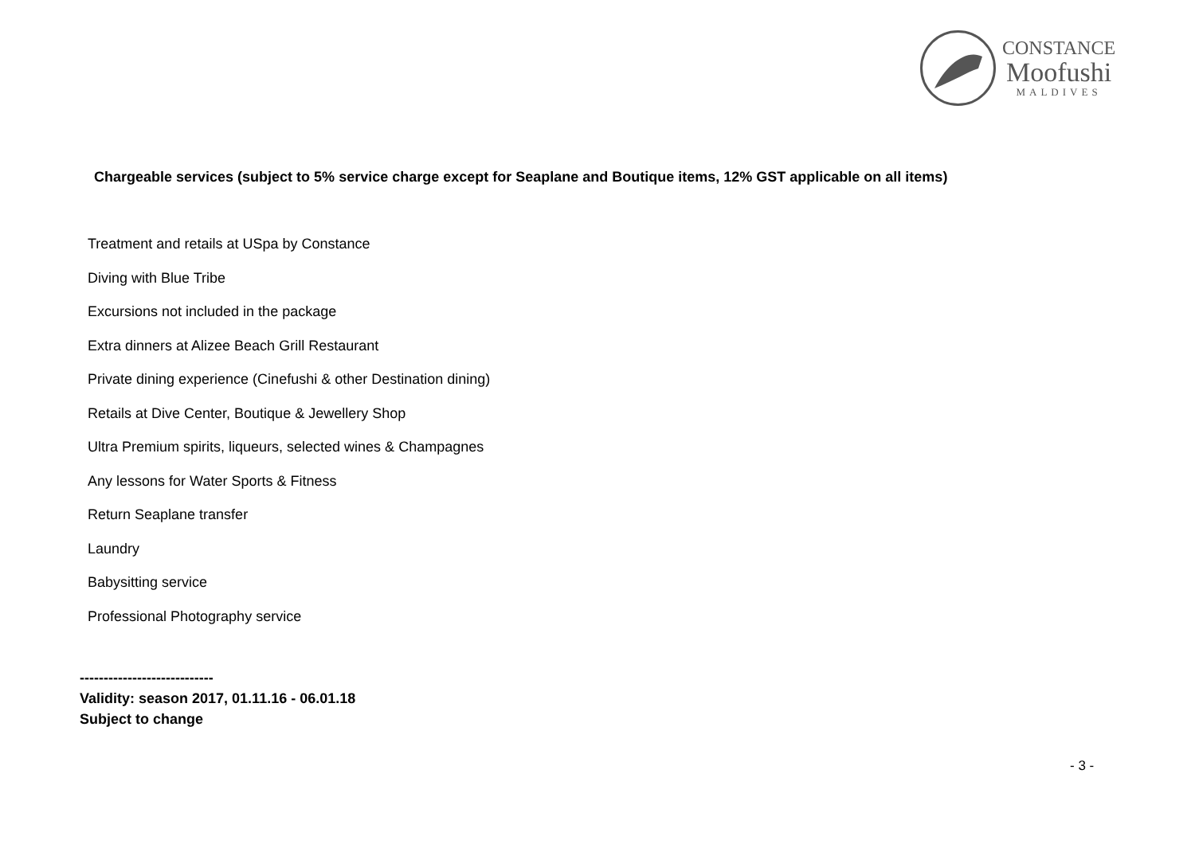CONSTANCE
Moofushi
MALDIVES
Chargeable services (subject to 5% service charge except for Seaplane and Boutique items, 12% GST applicable on all items)
Treatment and retails at USpa by Constance
Diving with Blue Tribe
Excursions not included in the package
Extra dinners at Alizee Beach Grill Restaurant
Private dining experience (Cinefushi & other Destination dining)
Retails at Dive Center, Boutique & Jewellery Shop
Ultra Premium spirits, liqueurs, selected wines & Champagnes
Any lessons for Water Sports & Fitness
Return Seaplane transfer
Laundry
Babysitting service
Professional Photography service
----------------------------
Validity: season 2017, 01.11.16 - 06.01.18
Subject to change
- 3 -